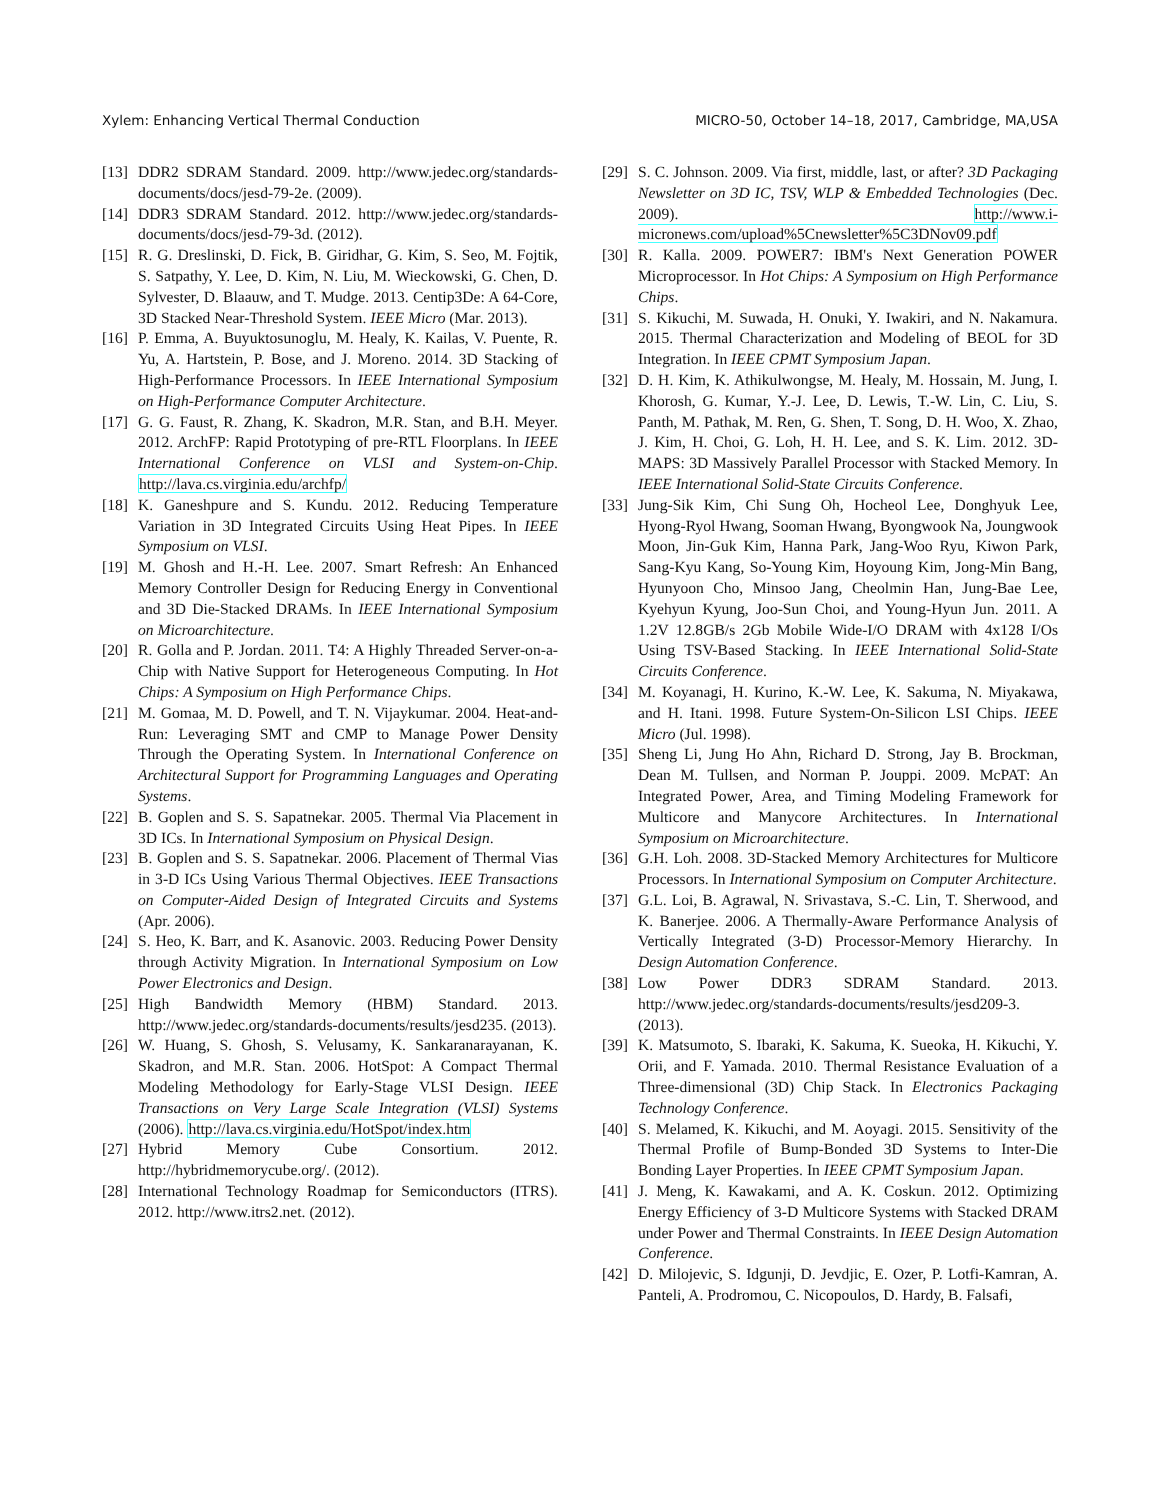Xylem: Enhancing Vertical Thermal Conduction MICRO-50, October 14–18, 2017, Cambridge, MA,USA
[13] DDR2 SDRAM Standard. 2009. http://www.jedec.org/standards-documents/docs/jesd-79-2e. (2009).
[14] DDR3 SDRAM Standard. 2012. http://www.jedec.org/standards-documents/docs/jesd-79-3d. (2012).
[15] R. G. Dreslinski, D. Fick, B. Giridhar, G. Kim, S. Seo, M. Fojtik, S. Satpathy, Y. Lee, D. Kim, N. Liu, M. Wieckowski, G. Chen, D. Sylvester, D. Blaauw, and T. Mudge. 2013. Centip3De: A 64-Core, 3D Stacked Near-Threshold System. IEEE Micro (Mar. 2013).
[16] P. Emma, A. Buyuktosunoglu, M. Healy, K. Kailas, V. Puente, R. Yu, A. Hartstein, P. Bose, and J. Moreno. 2014. 3D Stacking of High-Performance Processors. In IEEE International Symposium on High-Performance Computer Architecture.
[17] G. G. Faust, R. Zhang, K. Skadron, M.R. Stan, and B.H. Meyer. 2012. ArchFP: Rapid Prototyping of pre-RTL Floorplans. In IEEE International Conference on VLSI and System-on-Chip. http://lava.cs.virginia.edu/archfp/
[18] K. Ganeshpure and S. Kundu. 2012. Reducing Temperature Variation in 3D Integrated Circuits Using Heat Pipes. In IEEE Symposium on VLSI.
[19] M. Ghosh and H.-H. Lee. 2007. Smart Refresh: An Enhanced Memory Controller Design for Reducing Energy in Conventional and 3D Die-Stacked DRAMs. In IEEE International Symposium on Microarchitecture.
[20] R. Golla and P. Jordan. 2011. T4: A Highly Threaded Server-on-a-Chip with Native Support for Heterogeneous Computing. In Hot Chips: A Symposium on High Performance Chips.
[21] M. Gomaa, M. D. Powell, and T. N. Vijaykumar. 2004. Heat-and-Run: Leveraging SMT and CMP to Manage Power Density Through the Operating System. In International Conference on Architectural Support for Programming Languages and Operating Systems.
[22] B. Goplen and S. S. Sapatnekar. 2005. Thermal Via Placement in 3D ICs. In International Symposium on Physical Design.
[23] B. Goplen and S. S. Sapatnekar. 2006. Placement of Thermal Vias in 3-D ICs Using Various Thermal Objectives. IEEE Transactions on Computer-Aided Design of Integrated Circuits and Systems (Apr. 2006).
[24] S. Heo, K. Barr, and K. Asanovic. 2003. Reducing Power Density through Activity Migration. In International Symposium on Low Power Electronics and Design.
[25] High Bandwidth Memory (HBM) Standard. 2013. http://www.jedec.org/standards-documents/results/jesd235. (2013).
[26] W. Huang, S. Ghosh, S. Velusamy, K. Sankaranarayanan, K. Skadron, and M.R. Stan. 2006. HotSpot: A Compact Thermal Modeling Methodology for Early-Stage VLSI Design. IEEE Transactions on Very Large Scale Integration (VLSI) Systems (2006). http://lava.cs.virginia.edu/HotSpot/index.htm
[27] Hybrid Memory Cube Consortium. 2012. http://hybridmemorycube.org/. (2012).
[28] International Technology Roadmap for Semiconductors (ITRS). 2012. http://www.itrs2.net. (2012).
[29] S. C. Johnson. 2009. Via first, middle, last, or after? 3D Packaging Newsletter on 3D IC, TSV, WLP & Embedded Technologies (Dec. 2009). http://www.i-micronews.com/upload%5Cnewsletter%5C3DNov09.pdf
[30] R. Kalla. 2009. POWER7: IBM's Next Generation POWER Microprocessor. In Hot Chips: A Symposium on High Performance Chips.
[31] S. Kikuchi, M. Suwada, H. Onuki, Y. Iwakiri, and N. Nakamura. 2015. Thermal Characterization and Modeling of BEOL for 3D Integration. In IEEE CPMT Symposium Japan.
[32] D. H. Kim, K. Athikulwongse, M. Healy, M. Hossain, M. Jung, I. Khorosh, G. Kumar, Y.-J. Lee, D. Lewis, T.-W. Lin, C. Liu, S. Panth, M. Pathak, M. Ren, G. Shen, T. Song, D. H. Woo, X. Zhao, J. Kim, H. Choi, G. Loh, H. H. Lee, and S. K. Lim. 2012. 3D-MAPS: 3D Massively Parallel Processor with Stacked Memory. In IEEE International Solid-State Circuits Conference.
[33] Jung-Sik Kim, Chi Sung Oh, Hocheol Lee, Donghyuk Lee, Hyong-Ryol Hwang, Sooman Hwang, Byongwook Na, Joungwook Moon, Jin-Guk Kim, Hanna Park, Jang-Woo Ryu, Kiwon Park, Sang-Kyu Kang, So-Young Kim, Hoyoung Kim, Jong-Min Bang, Hyunyoon Cho, Minsoo Jang, Cheolmin Han, Jung-Bae Lee, Kyehyun Kyung, Joo-Sun Choi, and Young-Hyun Jun. 2011. A 1.2V 12.8GB/s 2Gb Mobile Wide-I/O DRAM with 4x128 I/Os Using TSV-Based Stacking. In IEEE International Solid-State Circuits Conference.
[34] M. Koyanagi, H. Kurino, K.-W. Lee, K. Sakuma, N. Miyakawa, and H. Itani. 1998. Future System-On-Silicon LSI Chips. IEEE Micro (Jul. 1998).
[35] Sheng Li, Jung Ho Ahn, Richard D. Strong, Jay B. Brockman, Dean M. Tullsen, and Norman P. Jouppi. 2009. McPAT: An Integrated Power, Area, and Timing Modeling Framework for Multicore and Manycore Architectures. In International Symposium on Microarchitecture.
[36] G.H. Loh. 2008. 3D-Stacked Memory Architectures for Multicore Processors. In International Symposium on Computer Architecture.
[37] G.L. Loi, B. Agrawal, N. Srivastava, S.-C. Lin, T. Sherwood, and K. Banerjee. 2006. A Thermally-Aware Performance Analysis of Vertically Integrated (3-D) Processor-Memory Hierarchy. In Design Automation Conference.
[38] Low Power DDR3 SDRAM Standard. 2013. http://www.jedec.org/standards-documents/results/jesd209-3. (2013).
[39] K. Matsumoto, S. Ibaraki, K. Sakuma, K. Sueoka, H. Kikuchi, Y. Orii, and F. Yamada. 2010. Thermal Resistance Evaluation of a Three-dimensional (3D) Chip Stack. In Electronics Packaging Technology Conference.
[40] S. Melamed, K. Kikuchi, and M. Aoyagi. 2015. Sensitivity of the Thermal Profile of Bump-Bonded 3D Systems to Inter-Die Bonding Layer Properties. In IEEE CPMT Symposium Japan.
[41] J. Meng, K. Kawakami, and A. K. Coskun. 2012. Optimizing Energy Efficiency of 3-D Multicore Systems with Stacked DRAM under Power and Thermal Constraints. In IEEE Design Automation Conference.
[42] D. Milojevic, S. Idgunji, D. Jevdjic, E. Ozer, P. Lotfi-Kamran, A. Panteli, A. Prodromou, C. Nicopoulos, D. Hardy, B. Falsafi,